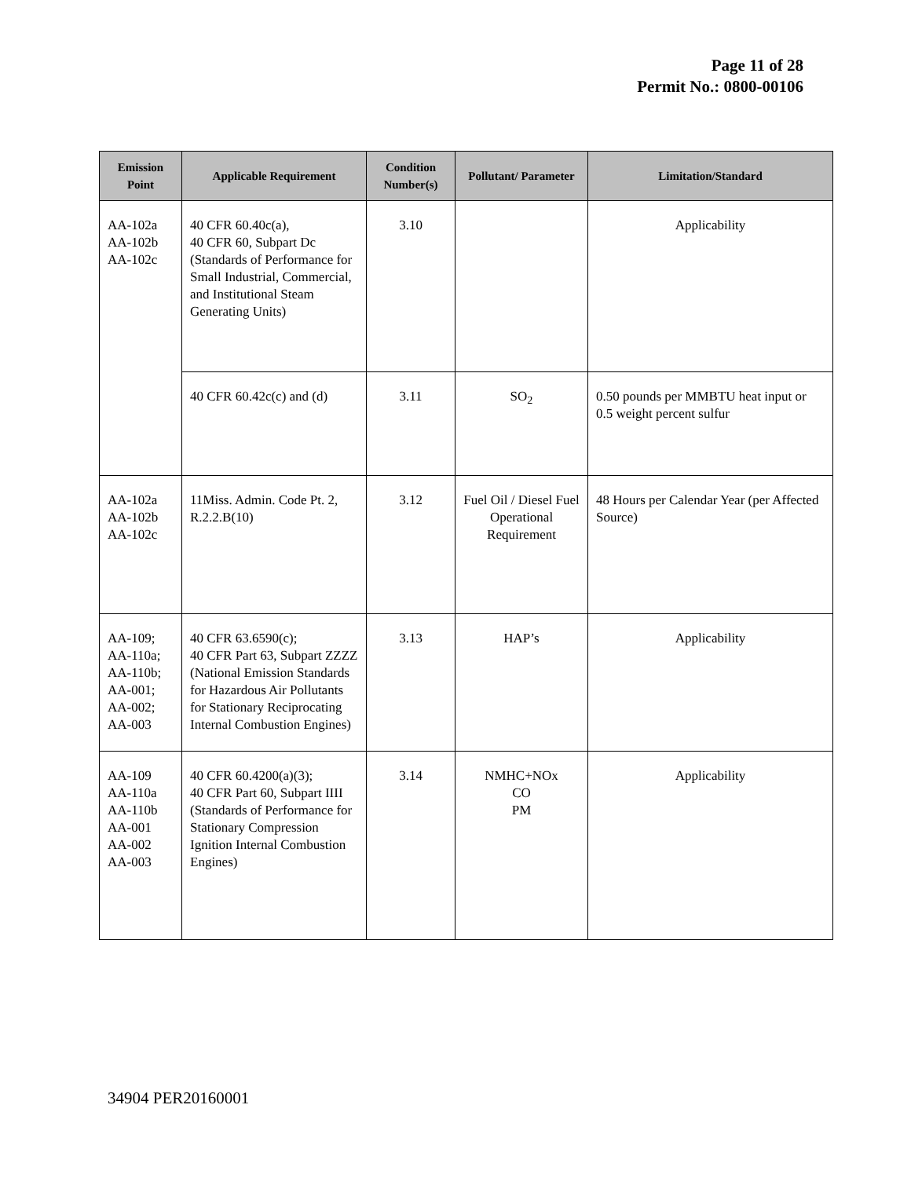Page 11 of 28
Permit No.: 0800-00106
| Emission Point | Applicable Requirement | Condition Number(s) | Pollutant/ Parameter | Limitation/Standard |
| --- | --- | --- | --- | --- |
| AA-102a AA-102b AA-102c | 40 CFR 60.40c(a), 40 CFR 60, Subpart Dc (Standards of Performance for Small Industrial, Commercial, and Institutional Steam Generating Units) | 3.10 | | Applicability |
| | 40 CFR 60.42c(c) and (d) | 3.11 | SO<sub>2</sub> | 0.50 pounds per MMBTU heat input or 0.5 weight percent sulfur |
| AA-102a AA-102b AA-102c | 11Miss. Admin. Code Pt. 2, R.2.2.B(10) | 3.12 | Fuel Oil / Diesel Fuel Operational Requirement | 48 Hours per Calendar Year (per Affected Source) |
| AA-109; AA-110a; AA-110b; AA-001; AA-002; AA-003 | 40 CFR 63.6590(c); 40 CFR Part 63, Subpart ZZZZ (National Emission Standards for Hazardous Air Pollutants for Stationary Reciprocating Internal Combustion Engines) | 3.13 | HAP’s | Applicability |
| AA-109 AA-110a AA-110b AA-001 AA-002 AA-003 | 40 CFR 60.4200(a)(3); 40 CFR Part 60, Subpart IIII (Standards of Performance for Stationary Compression Ignition Internal Combustion Engines) | 3.14 | NMHC+NOx CO PM | Applicability |
34904 PER20160001